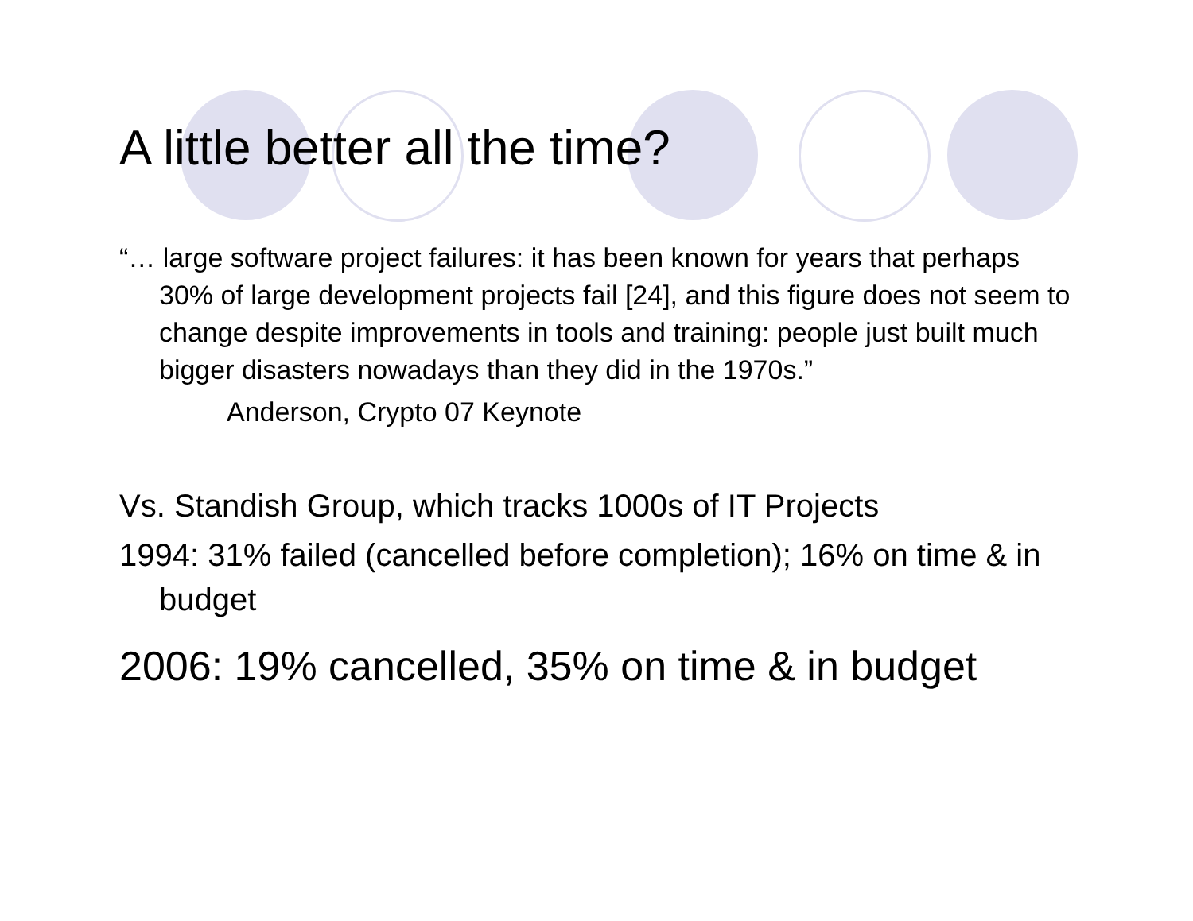A little better all the time?
“… large software project failures: it has been known for years that perhaps 30% of large development projects fail [24], and this figure does not seem to change despite improvements in tools and training: people just built much bigger disasters nowadays than they did in the 1970s.”
Anderson, Crypto 07 Keynote
Vs. Standish Group, which tracks 1000s of IT Projects
1994: 31% failed (cancelled before completion); 16% on time & in budget
2006: 19% cancelled, 35% on time & in budget